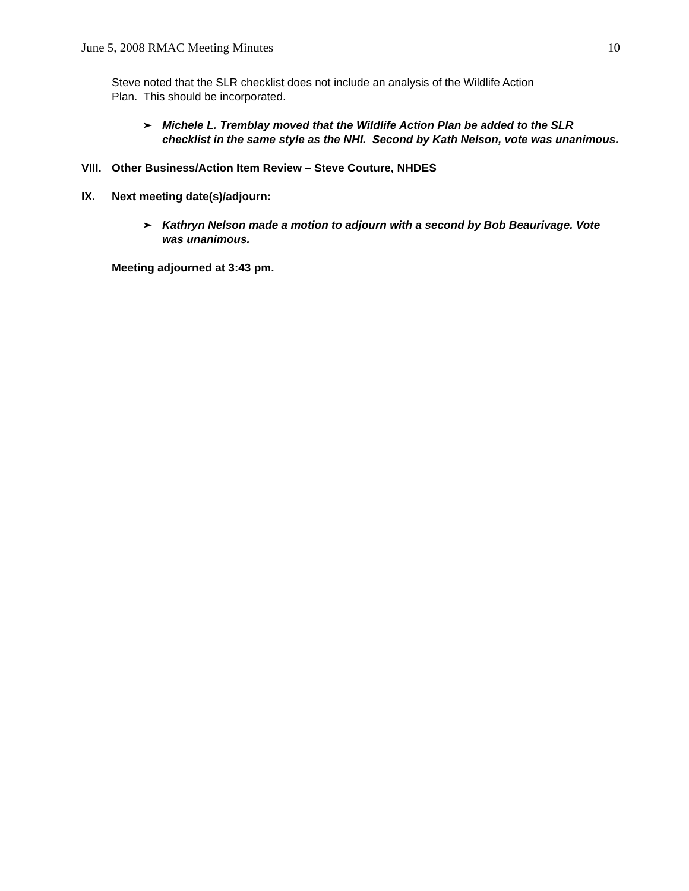June 5, 2008 RMAC Meeting Minutes 10
Steve noted that the SLR checklist does not include an analysis of the Wildlife Action
Plan. This should be incorporated.
➢ Michele L. Tremblay moved that the Wildlife Action Plan be added to the SLR checklist in the same style as the NHI. Second by Kath Nelson, vote was unanimous.
VIII. Other Business/Action Item Review – Steve Couture, NHDES
IX. Next meeting date(s)/adjourn:
➢ Kathryn Nelson made a motion to adjourn with a second by Bob Beaurivage. Vote was unanimous.
Meeting adjourned at 3:43 pm.